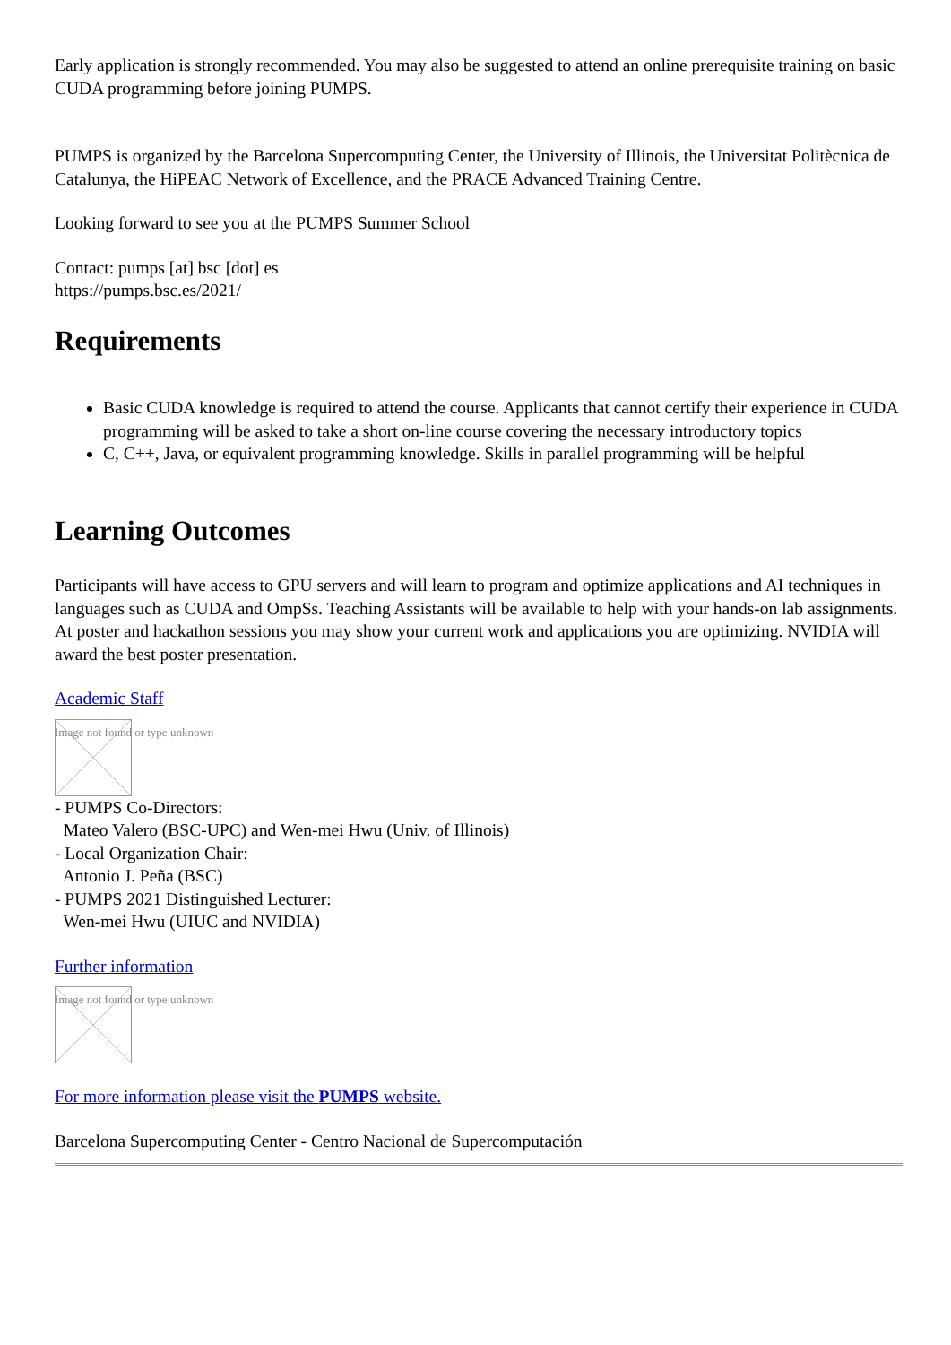Early application is strongly recommended. You may also be suggested to attend an online prerequisite training on basic CUDA programming before joining PUMPS.
PUMPS is organized by the Barcelona Supercomputing Center, the University of Illinois, the Universitat Politècnica de Catalunya, the HiPEAC Network of Excellence, and the PRACE Advanced Training Centre.
Looking forward to see you at the PUMPS Summer School
Contact: pumps [at] bsc [dot] es
https://pumps.bsc.es/2021/
Requirements
Basic CUDA knowledge is required to attend the course. Applicants that cannot certify their experience in CUDA programming will be asked to take a short on-line course covering the necessary introductory topics
C, C++, Java, or equivalent programming knowledge. Skills in parallel programming will be helpful
Learning Outcomes
Participants will have access to GPU servers and will learn to program and optimize applications and AI techniques in languages such as CUDA and OmpSs. Teaching Assistants will be available to help with your hands-on lab assignments. At poster and hackathon sessions you may show your current work and applications you are optimizing. NVIDIA will award the best poster presentation.
Academic Staff
Image not found or type unknown
- PUMPS Co-Directors:
Mateo Valero (BSC-UPC) and Wen-mei Hwu (Univ. of Illinois)
- Local Organization Chair:
Antonio J. Peña (BSC)
- PUMPS 2021 Distinguished Lecturer:
Wen-mei Hwu (UIUC and NVIDIA)
Further information
Image not found or type unknown
For more information please visit the PUMPS website.
Barcelona Supercomputing Center - Centro Nacional de Supercomputación